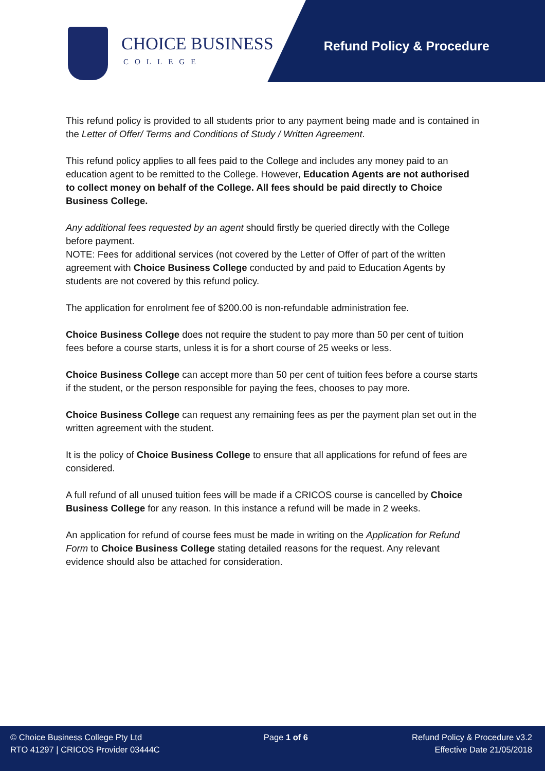CHOICE BUSINESS
COLLEGE
Refund Policy & Procedure
This refund policy is provided to all students prior to any payment being made and is contained in the Letter of Offer/ Terms and Conditions of Study / Written Agreement.
This refund policy applies to all fees paid to the College and includes any money paid to an education agent to be remitted to the College. However, Education Agents are not authorised to collect money on behalf of the College. All fees should be paid directly to Choice Business College.
Any additional fees requested by an agent should firstly be queried directly with the College before payment.
NOTE: Fees for additional services (not covered by the Letter of Offer of part of the written agreement with Choice Business College conducted by and paid to Education Agents by students are not covered by this refund policy.
The application for enrolment fee of $200.00 is non-refundable administration fee.
Choice Business College does not require the student to pay more than 50 per cent of tuition fees before a course starts, unless it is for a short course of 25 weeks or less.
Choice Business College can accept more than 50 per cent of tuition fees before a course starts if the student, or the person responsible for paying the fees, chooses to pay more.
Choice Business College can request any remaining fees as per the payment plan set out in the written agreement with the student.
It is the policy of Choice Business College to ensure that all applications for refund of fees are considered.
A full refund of all unused tuition fees will be made if a CRICOS course is cancelled by Choice Business College for any reason. In this instance a refund will be made in 2 weeks.
An application for refund of course fees must be made in writing on the Application for Refund Form to Choice Business College stating detailed reasons for the request. Any relevant evidence should also be attached for consideration.
© Choice Business College Pty Ltd
RTO 41297 | CRICOS Provider 03444C
Page 1 of 6 Refund Policy & Procedure v3.2
Effective Date 21/05/2018